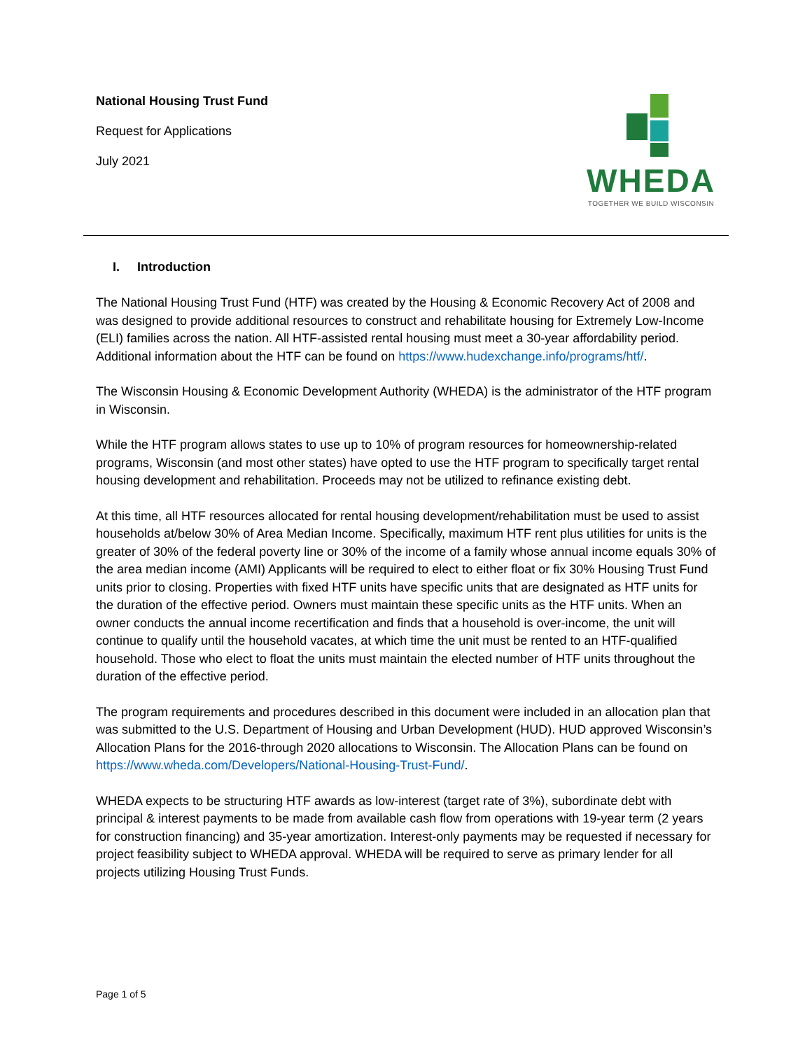National Housing Trust Fund
Request for Applications
July 2021
WHEDA
TOGETHER WE BUILD WISCONSIN
I. Introduction
The National Housing Trust Fund (HTF) was created by the Housing & Economic Recovery Act of 2008 and was designed to provide additional resources to construct and rehabilitate housing for Extremely Low-Income (ELI) families across the nation. All HTF-assisted rental housing must meet a 30-year affordability period. Additional information about the HTF can be found on https://www.hudexchange.info/programs/htf/.
The Wisconsin Housing & Economic Development Authority (WHEDA) is the administrator of the HTF program in Wisconsin.
While the HTF program allows states to use up to 10% of program resources for homeownership-related programs, Wisconsin (and most other states) have opted to use the HTF program to specifically target rental housing development and rehabilitation. Proceeds may not be utilized to refinance existing debt.
At this time, all HTF resources allocated for rental housing development/rehabilitation must be used to assist households at/below 30% of Area Median Income. Specifically, maximum HTF rent plus utilities for units is the greater of 30% of the federal poverty line or 30% of the income of a family whose annual income equals 30% of the area median income (AMI) Applicants will be required to elect to either float or fix 30% Housing Trust Fund units prior to closing. Properties with fixed HTF units have specific units that are designated as HTF units for the duration of the effective period. Owners must maintain these specific units as the HTF units. When an owner conducts the annual income recertification and finds that a household is over-income, the unit will continue to qualify until the household vacates, at which time the unit must be rented to an HTF-qualified household. Those who elect to float the units must maintain the elected number of HTF units throughout the duration of the effective period.
The program requirements and procedures described in this document were included in an allocation plan that was submitted to the U.S. Department of Housing and Urban Development (HUD). HUD approved Wisconsin’s Allocation Plans for the 2016-through 2020 allocations to Wisconsin. The Allocation Plans can be found on https://www.wheda.com/Developers/National-Housing-Trust-Fund/.
WHEDA expects to be structuring HTF awards as low-interest (target rate of 3%), subordinate debt with principal & interest payments to be made from available cash flow from operations with 19-year term (2 years for construction financing) and 35-year amortization. Interest-only payments may be requested if necessary for project feasibility subject to WHEDA approval. WHEDA will be required to serve as primary lender for all projects utilizing Housing Trust Funds.
Page 1 of 5